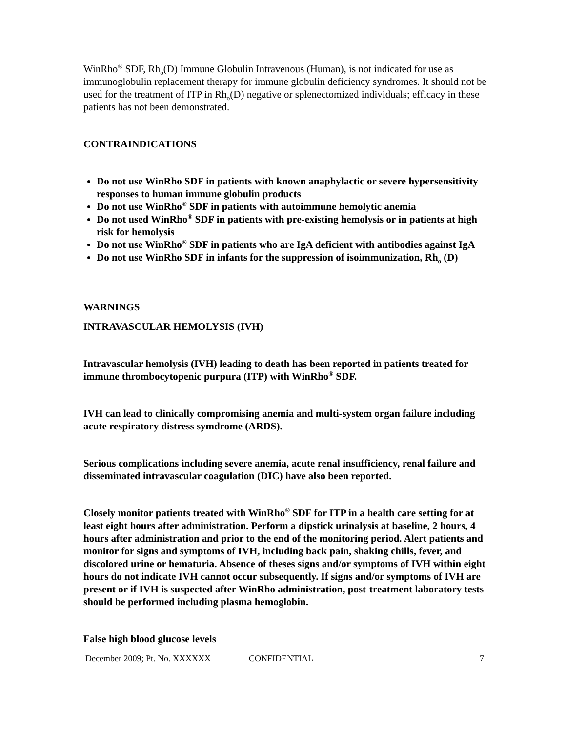WinRho<sup>®</sup> SDF, Rh<sub>o</sub>(D) Immune Globulin Intravenous (Human), is not indicated for use as immunoglobulin replacement therapy for immune globulin deficiency syndromes. It should not be used for the treatment of ITP in Rh<sub>o</sub>(D) negative or splenectomized individuals; efficacy in these patients has not been demonstrated.
CONTRAINDICATIONS
Do not use WinRho SDF in patients with known anaphylactic or severe hypersensitivity responses to human immune globulin products
Do not use WinRho<sup>®</sup> SDF in patients with autoimmune hemolytic anemia
Do not used WinRho<sup>®</sup> SDF in patients with pre-existing hemolysis or in patients at high risk for hemolysis
Do not use WinRho<sup>®</sup> SDF in patients who are IgA deficient with antibodies against IgA
Do not use WinRho SDF in infants for the suppression of isoimmunization, Rh<sub>o</sub> (D)
WARNINGS
INTRAVASCULAR HEMOLYSIS (IVH)
Intravascular hemolysis (IVH) leading to death has been reported in patients treated for immune thrombocytopenic purpura (ITP) with WinRho<sup>®</sup> SDF.
IVH can lead to clinically compromising anemia and multi-system organ failure including acute respiratory distress symdrome (ARDS).
Serious complications including severe anemia, acute renal insufficiency, renal failure and disseminated intravascular coagulation (DIC) have also been reported.
Closely monitor patients treated with WinRho<sup>®</sup> SDF for ITP in a health care setting for at least eight hours after administration. Perform a dipstick urinalysis at baseline, 2 hours, 4 hours after administration and prior to the end of the monitoring period. Alert patients and monitor for signs and symptoms of IVH, including back pain, shaking chills, fever, and discolored urine or hematuria. Absence of theses signs and/or symptoms of IVH within eight hours do not indicate IVH cannot occur subsequently. If signs and/or symptoms of IVH are present or if IVH is suspected after WinRho administration, post-treatment laboratory tests should be performed including plasma hemoglobin.
False high blood glucose levels
December 2009; Pt. No. XXXXXX CONFIDENTIAL 7